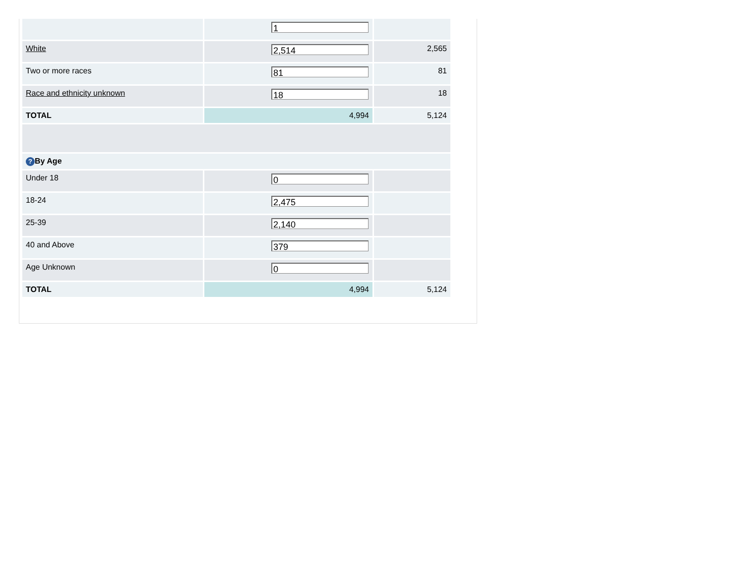| | 1 | |
| White | 2,514 | 2,565 |
| Two or more races | 81 | 81 |
| Race and ethnicity unknown | 18 | 18 |
| TOTAL | 4,994 | 5,124 |
| ? By Age | | |
| Under 18 | 0 | |
| 18-24 | 2,475 | |
| 25-39 | 2,140 | |
| 40 and Above | 379 | |
| Age Unknown | 0 | |
| TOTAL | 4,994 | 5,124 |